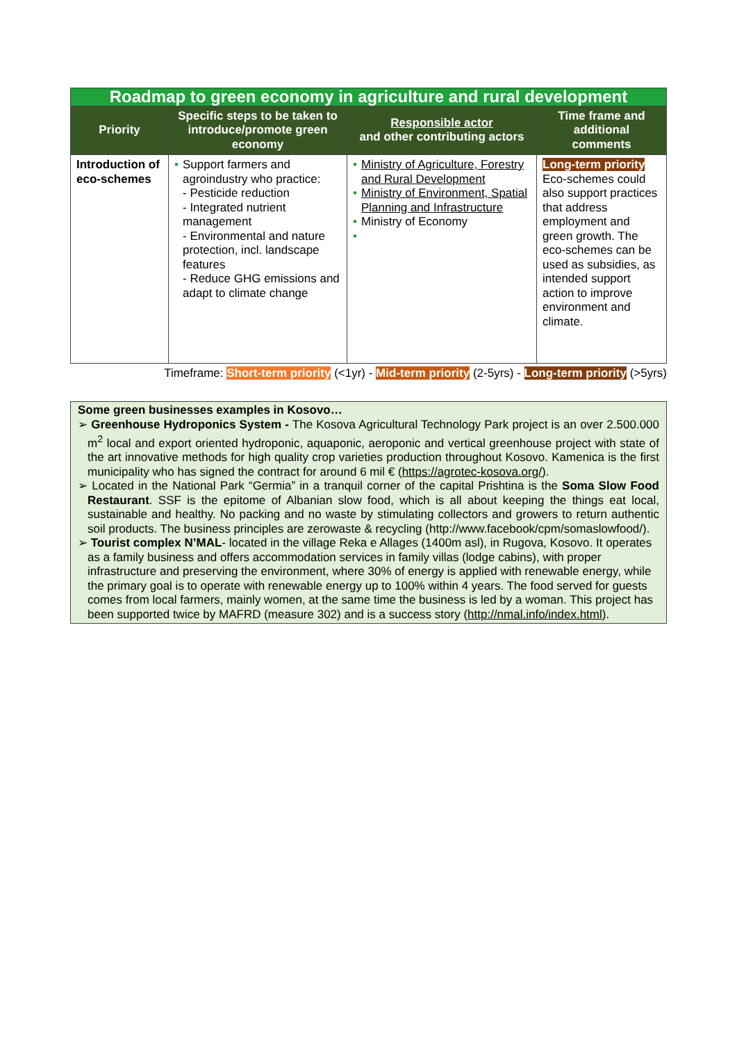| Roadmap to green economy in agriculture and rural development | | | |
| Priority | Specific steps to be taken to introduce/promote green economy | Responsible actor and other contributing actors | Time frame and additional comments |
| Introduction of eco-schemes | • Support farmers and agroindustry who practice: - Pesticide reduction - Integrated nutrient management - Environmental and nature protection, incl. landscape features - Reduce GHG emissions and adapt to climate change | • Ministry of Agriculture, Forestry and Rural Development • Ministry of Environment, Spatial Planning and Infrastructure • Ministry of Economy • | Long-term priority Eco-schemes could also support practices that address employment and green growth. The eco-schemes can be used as subsidies, as intended support action to improve environment and climate. |
Timeframe: Short-term priority (<1yr) - Mid-term priority (2-5yrs) - Long-term priority (>5yrs)
Some green businesses examples in Kosovo…
➢ Greenhouse Hydroponics System - The Kosova Agricultural Technology Park project is an over 2.500.000 m<sup>2</sup> local and export oriented hydroponic, aquaponic, aeroponic and vertical greenhouse project with state of the art innovative methods for high quality crop varieties production throughout Kosovo. Kamenica is the first municipality who has signed the contract for around 6 mil € (https://agrotec-kosova.org/).
➢ Located in the National Park “Germia” in a tranquil corner of the capital Prishtina is the Soma Slow Food Restaurant. SSF is the epitome of Albanian slow food, which is all about keeping the things eat local, sustainable and healthy. No packing and no waste by stimulating collectors and growers to return authentic soil products. The business principles are zerowaste & recycling (http://www.facebook/cpm/somaslowfood/).
➢ Tourist complex N’MAL- located in the village Reka e Allages (1400m asl), in Rugova, Kosovo. It operates as a family business and offers accommodation services in family villas (lodge cabins), with proper infrastructure and preserving the environment, where 30% of energy is applied with renewable energy, while the primary goal is to operate with renewable energy up to 100% within 4 years. The food served for guests comes from local farmers, mainly women, at the same time the business is led by a woman. This project has been supported twice by MAFRD (measure 302) and is a success story (http://nmal.info/index.html).